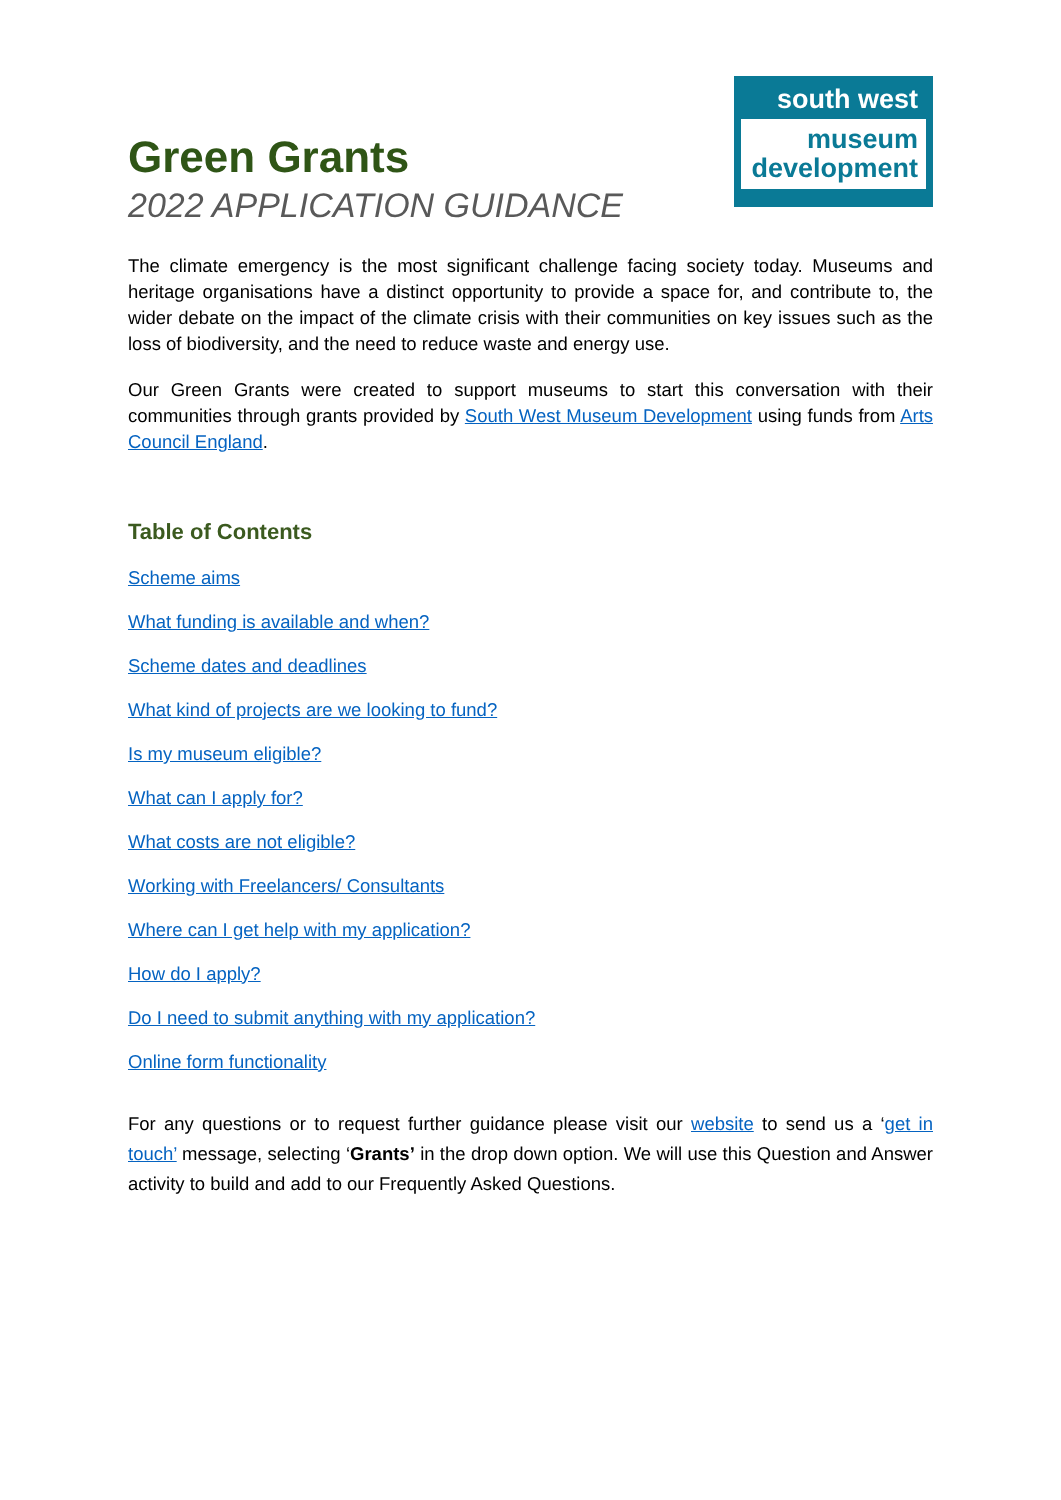Green Grants
2022 APPLICATION GUIDANCE
south west
museum
development
The climate emergency is the most significant challenge facing society today. Museums and heritage organisations have a distinct opportunity to provide a space for, and contribute to, the wider debate on the impact of the climate crisis with their communities on key issues such as the loss of biodiversity, and the need to reduce waste and energy use.
Our Green Grants were created to support museums to start this conversation with their communities through grants provided by South West Museum Development using funds from Arts Council England.
Table of Contents
Scheme aims
What funding is available and when?
Scheme dates and deadlines
What kind of projects are we looking to fund?
Is my museum eligible?
What can I apply for?
What costs are not eligible?
Working with Freelancers/ Consultants
Where can I get help with my application?
How do I apply?
Do I need to submit anything with my application?
Online form functionality
For any questions or to request further guidance please visit our website to send us a ‘get in touch’ message, selecting ‘Grants’ in the drop down option. We will use this Question and Answer activity to build and add to our Frequently Asked Questions.